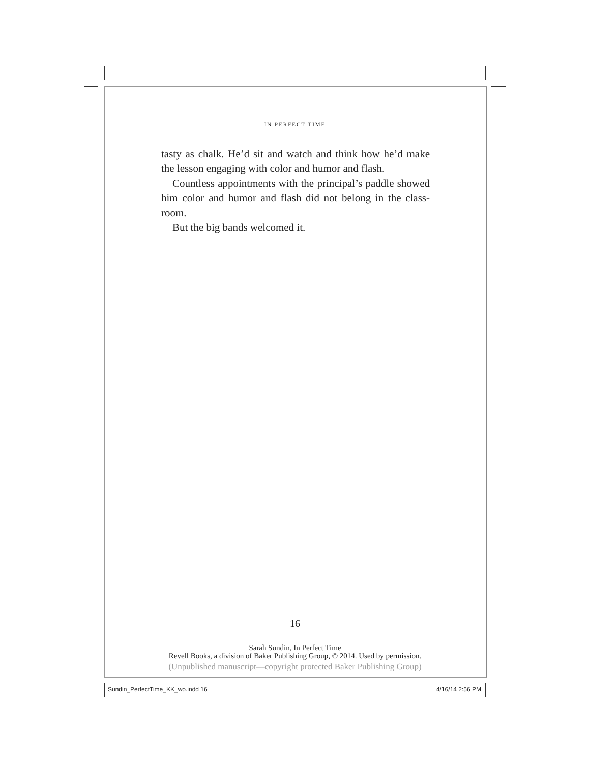IN PERFECT TIME
tasty as chalk. He’d sit and watch and think how he’d make the lesson engaging with color and humor and flash.
Countless appointments with the principal’s paddle showed him color and humor and flash did not belong in the class­room.
But the big bands welcomed it.
16
Sarah Sundin, In Perfect Time
Revell Books, a division of Baker Publishing Group, © 2014. Used by permission.
(Unpublished manuscript—copyright protected Baker Publishing Group)
Sundin_PerfectTime_KK_wo.indd 16
4/16/14 2:56 PM